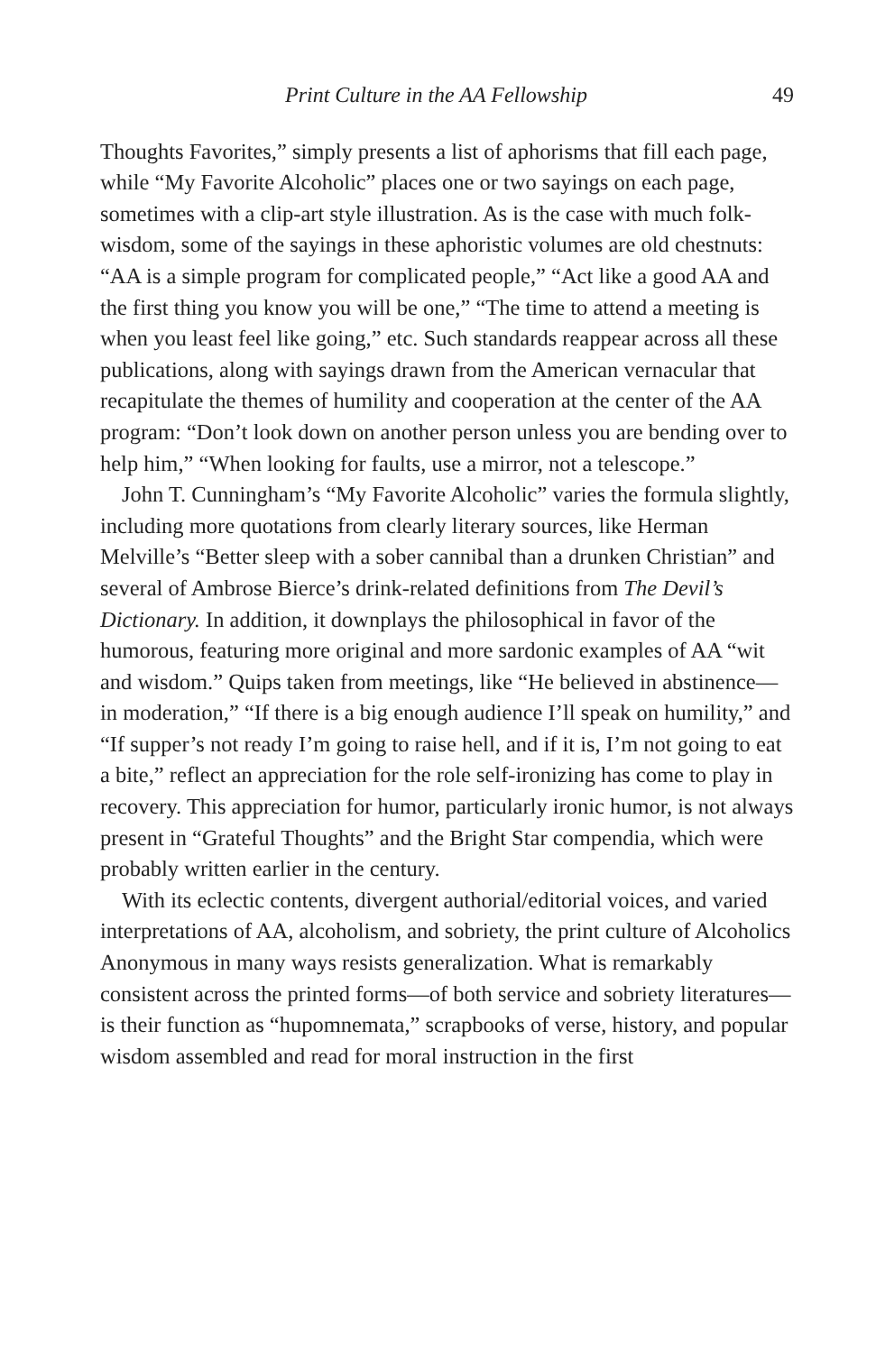Print Culture in the AA Fellowship 49
Thoughts Favorites,” simply presents a list of aphorisms that fill each page, while “My Favorite Alcoholic” places one or two sayings on each page, sometimes with a clip-art style illustration. As is the case with much folk-wisdom, some of the sayings in these aphoristic volumes are old chestnuts: “AA is a simple program for complicated people,” “Act like a good AA and the first thing you know you will be one,” “The time to attend a meeting is when you least feel like going,” etc. Such standards reappear across all these publications, along with sayings drawn from the American vernacular that recapitulate the themes of humility and cooperation at the center of the AA program: “Don’t look down on another person unless you are bending over to help him,” “When looking for faults, use a mirror, not a telescope.”
John T. Cunningham’s “My Favorite Alcoholic” varies the formula slightly, including more quotations from clearly literary sources, like Herman Melville’s “Better sleep with a sober cannibal than a drunken Christian” and several of Ambrose Bierce’s drink-related definitions from The Devil’s Dictionary. In addition, it downplays the philosophical in favor of the humorous, featuring more original and more sardonic examples of AA “wit and wisdom.” Quips taken from meetings, like “He believed in abstinence—in moderation,” “If there is a big enough audience I’ll speak on humility,” and “If supper’s not ready I’m going to raise hell, and if it is, I’m not going to eat a bite,” reflect an appreciation for the role self-ironizing has come to play in recovery. This appreciation for humor, particularly ironic humor, is not always present in “Grateful Thoughts” and the Bright Star compendia, which were probably written earlier in the century.
With its eclectic contents, divergent authorial/editorial voices, and varied interpretations of AA, alcoholism, and sobriety, the print culture of Alcoholics Anonymous in many ways resists generalization. What is remarkably consistent across the printed forms—of both service and sobriety literatures—is their function as “hupomnemata,” scrapbooks of verse, history, and popular wisdom assembled and read for moral instruction in the first